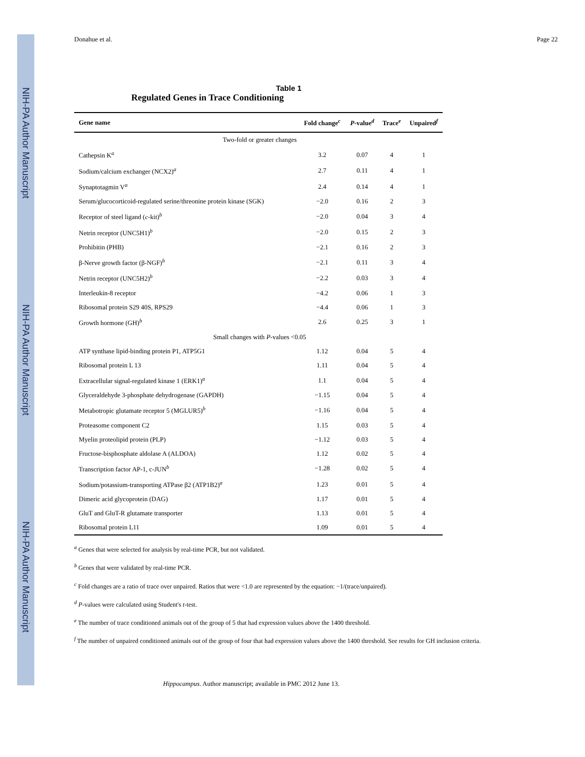NIH-PA Author Manuscript
NIH-PA Author Manuscript
NIH-PA Author Manuscript
Donahue et al. Page 22
Table 1
Regulated Genes in Trace Conditioning
| Gene name | Fold change<sup>c</sup> | P -value<sup>d</sup> | Trace<sup>e</sup> | Unpaired<sup>f</sup> |
| --- | --- | --- | --- | --- |
| Two-fold or greater changes | | | | |
| Cathepsin K<sup>a</sup> | 3.2 | 0.07 | 4 | 1 |
| Sodium/calcium exchanger (NCX2)<sup>a</sup> | 2.7 | 0.11 | 4 | 1 |
| Synaptotagmin V<sup>a</sup> | 2.4 | 0.14 | 4 | 1 |
| Serum/glucocorticoid-regulated serine/threonine protein kinase (SGK) | −2.0 | 0.16 | 2 | 3 |
| Receptor of steel ligand ( c -kit)<sup>b</sup> | −2.0 | 0.04 | 3 | 4 |
| Netrin receptor (UNC5H1)<sup>b</sup> | −2.0 | 0.15 | 2 | 3 |
| Prohibitin (PHB) | −2.1 | 0.16 | 2 | 3 |
| β-Nerve growth factor (β-NGF)<sup>b</sup> | −2.1 | 0.11 | 3 | 4 |
| Netrin receptor (UNC5H2)<sup>b</sup> | −2.2 | 0.03 | 3 | 4 |
| Interleukin-8 receptor | −4.2 | 0.06 | 1 | 3 |
| Ribosomal protein S29 40S, RPS29 | −4.4 | 0.06 | 1 | 3 |
| Growth hormone (GH)<sup>b</sup> | 2.6 | 0.25 | 3 | 1 |
| Small changes with P -values <0.05 | | | | |
| ATP synthase lipid-binding protein P1, ATP5G1 | 1.12 | 0.04 | 5 | 4 |
| Ribosomal protein L 13 | 1.11 | 0.04 | 5 | 4 |
| Extracellular signal-regulated kinase 1 (ERK1)<sup>a</sup> | 1.1 | 0.04 | 5 | 4 |
| Glyceraldehyde 3-phosphate dehydrogenase (GAPDH) | −1.15 | 0.04 | 5 | 4 |
| Metabotropic glutamate receptor 5 (MGLUR5)<sup>b</sup> | −1.16 | 0.04 | 5 | 4 |
| Proteasome component C2 | 1.15 | 0.03 | 5 | 4 |
| Myelin proteolipid protein (PLP) | −1.12 | 0.03 | 5 | 4 |
| Fructose-bisphosphate aldolase A (ALDOA) | 1.12 | 0.02 | 5 | 4 |
| Transcription factor AP-1, c-JUN<sup>b</sup> | −1.28 | 0.02 | 5 | 4 |
| Sodium/potassium-transporting ATPase β2 (ATP1B2)<sup>a</sup> | 1.23 | 0.01 | 5 | 4 |
| Dimeric acid glycoprotein (DAG) | 1.17 | 0.01 | 5 | 4 |
| GluT and GluT-R glutamate transporter | 1.13 | 0.01 | 5 | 4 |
| Ribosomal protein L11 | 1.09 | 0.01 | 5 | 4 |
<sup>a</sup> Genes that were selected for analysis by real-time PCR, but not validated.
<sup>b</sup> Genes that were validated by real-time PCR.
<sup>c</sup> Fold changes are a ratio of trace over unpaired. Ratios that were <1.0 are represented by the equation: −1/(trace/unpaired).
<sup>d</sup> P-values were calculated using Student's t-test.
<sup>e</sup> The number of trace conditioned animals out of the group of 5 that had expression values above the 1400 threshold.
<sup>f</sup> The number of unpaired conditioned animals out of the group of four that had expression values above the 1400 threshold. See results for GH inclusion criteria.
Hippocampus. Author manuscript; available in PMC 2012 June 13.